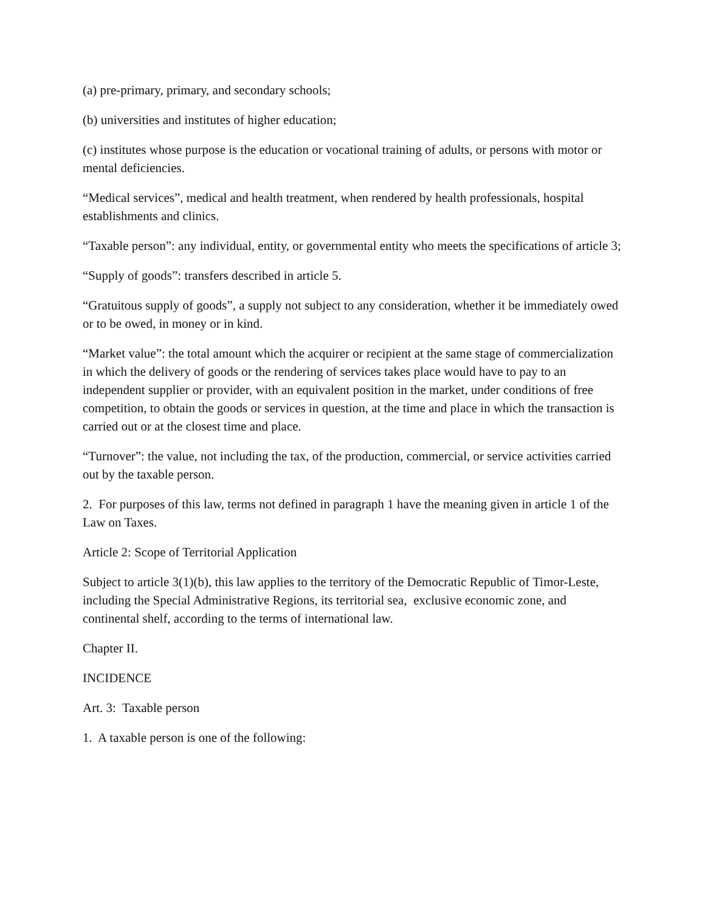(a) pre-primary, primary, and secondary schools;
(b) universities and institutes of higher education;
(c) institutes whose purpose is the education or vocational training of adults, or persons with motor or mental deficiencies.
“Medical services”, medical and health treatment, when rendered by health professionals, hospital establishments and clinics.
“Taxable person”: any individual, entity, or governmental entity who meets the specifications of article 3;
“Supply of goods”: transfers described in article 5.
“Gratuitous supply of goods”, a supply not subject to any consideration, whether it be immediately owed or to be owed, in money or in kind.
“Market value”: the total amount which the acquirer or recipient at the same stage of commercialization in which the delivery of goods or the rendering of services takes place would have to pay to an independent supplier or provider, with an equivalent position in the market, under conditions of free competition, to obtain the goods or services in question, at the time and place in which the transaction is carried out or at the closest time and place.
“Turnover”: the value, not including the tax, of the production, commercial, or service activities carried out by the taxable person.
2. For purposes of this law, terms not defined in paragraph 1 have the meaning given in article 1 of the Law on Taxes.
Article 2: Scope of Territorial Application
Subject to article 3(1)(b), this law applies to the territory of the Democratic Republic of Timor-Leste, including the Special Administrative Regions, its territorial sea, exclusive economic zone, and continental shelf, according to the terms of international law.
Chapter II.
INCIDENCE
Art. 3: Taxable person
1. A taxable person is one of the following: